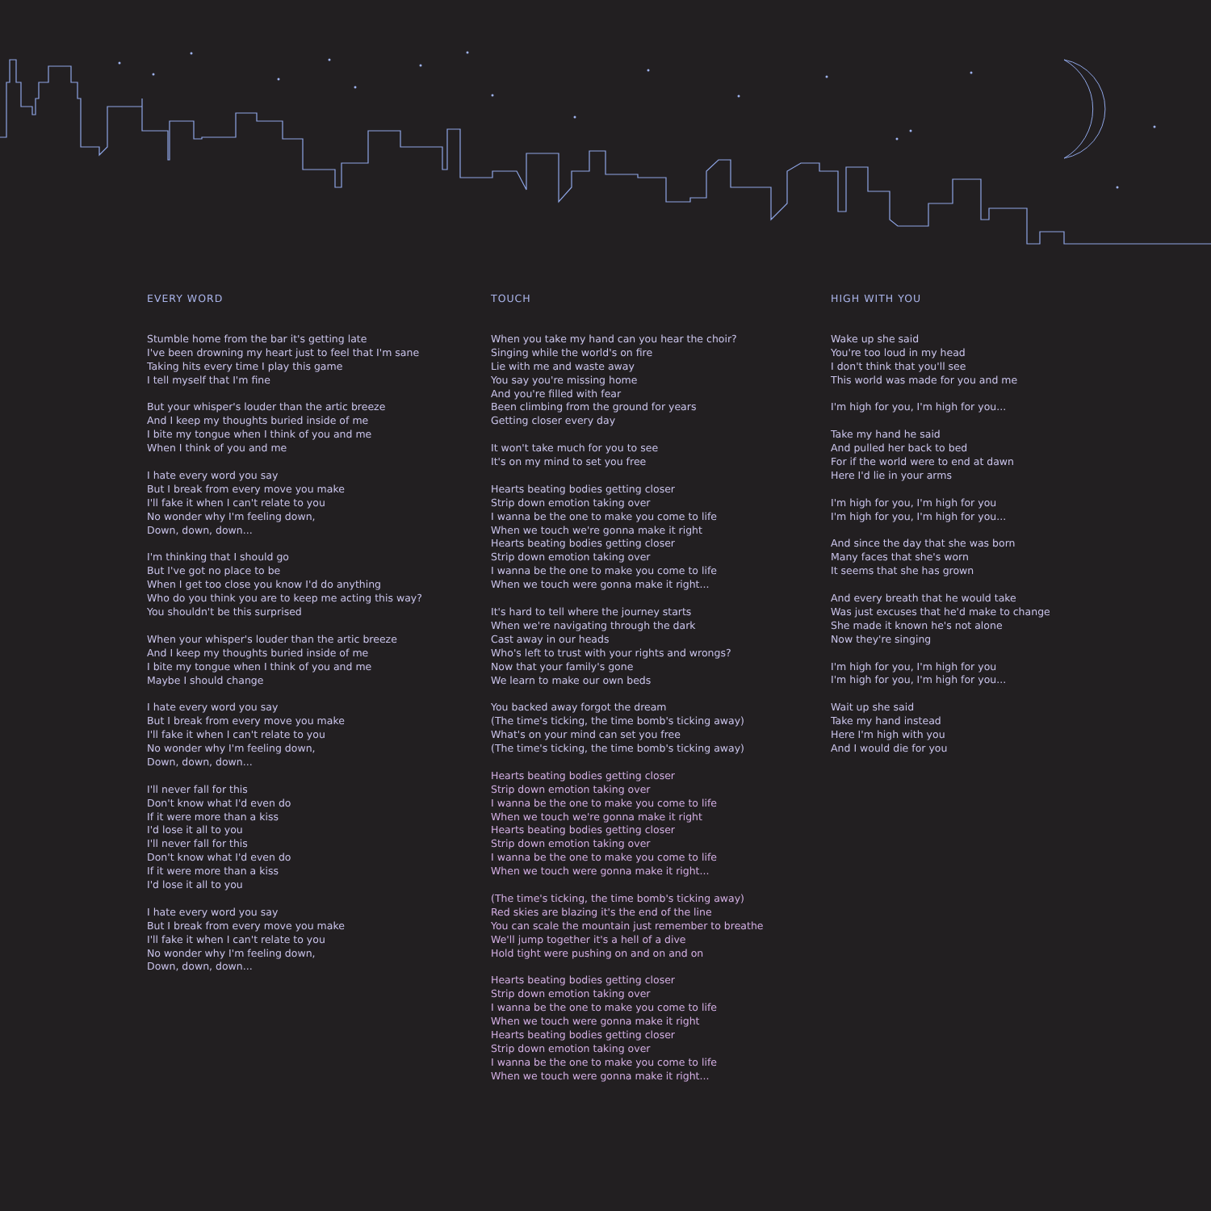EVERY WORD
Stumble home from the bar it's getting late
I've been drowning my heart just to feel that I'm sane
Taking hits every time I play this game
I tell myself that I'm fine
But your whisper's louder than the artic breeze
And I keep my thoughts buried inside of me
I bite my tongue when I think of you and me
When I think of you and me
I hate every word you say
But I break from every move you make
I'll fake it when I can't relate to you
No wonder why I'm feeling down,
Down, down, down...
I'm thinking that I should go
But I've got no place to be
When I get too close you know I'd do anything
Who do you think you are to keep me acting this way?
You shouldn't be this surprised
When your whisper's louder than the artic breeze
And I keep my thoughts buried inside of me
I bite my tongue when I think of you and me
Maybe I should change
I hate every word you say
But I break from every move you make
I'll fake it when I can't relate to you
No wonder why I'm feeling down,
Down, down, down...
I'll never fall for this
Don't know what I'd even do
If it were more than a kiss
I'd lose it all to you
I'll never fall for this
Don't know what I'd even do
If it were more than a kiss
I'd lose it all to you
I hate every word you say
But I break from every move you make
I'll fake it when I can't relate to you
No wonder why I'm feeling down,
Down, down, down...
TOUCH
When you take my hand can you hear the choir?
Singing while the world's on fire
Lie with me and waste away
You say you're missing home
And you're filled with fear
Been climbing from the ground for years
Getting closer every day
It won't take much for you to see
It's on my mind to set you free
Hearts beating bodies getting closer
Strip down emotion taking over
I wanna be the one to make you come to life
When we touch we're gonna make it right
Hearts beating bodies getting closer
Strip down emotion taking over
I wanna be the one to make you come to life
When we touch were gonna make it right...
It's hard to tell where the journey starts
When we're navigating through the dark
Cast away in our heads
Who's left to trust with your rights and wrongs?
Now that your family's gone
We learn to make our own beds
You backed away forgot the dream
(The time's ticking, the time bomb's ticking away)
What's on your mind can set you free
(The time's ticking, the time bomb's ticking away)
Hearts beating bodies getting closer
Strip down emotion taking over
I wanna be the one to make you come to life
When we touch we're gonna make it right
Hearts beating bodies getting closer
Strip down emotion taking over
I wanna be the one to make you come to life
When we touch were gonna make it right...
(The time's ticking, the time bomb's ticking away)
Red skies are blazing it's the end of the line
You can scale the mountain just remember to breathe
We'll jump together it's a hell of a dive
Hold tight were pushing on and on and on
Hearts beating bodies getting closer
Strip down emotion taking over
I wanna be the one to make you come to life
When we touch were gonna make it right
Hearts beating bodies getting closer
Strip down emotion taking over
I wanna be the one to make you come to life
When we touch were gonna make it right...
HIGH WITH YOU
Wake up she said
You're too loud in my head
I don't think that you'll see
This world was made for you and me
I'm high for you, I'm high for you...
Take my hand he said
And pulled her back to bed
For if the world were to end at dawn
Here I'd lie in your arms
I'm high for you, I'm high for you
I'm high for you, I'm high for you...
And since the day that she was born
Many faces that she's worn
It seems that she has grown
And every breath that he would take
Was just excuses that he'd make to change
She made it known he's not alone
Now they're singing
I'm high for you, I'm high for you
I'm high for you, I'm high for you...
Wait up she said
Take my hand instead
Here I'm high with you
And I would die for you